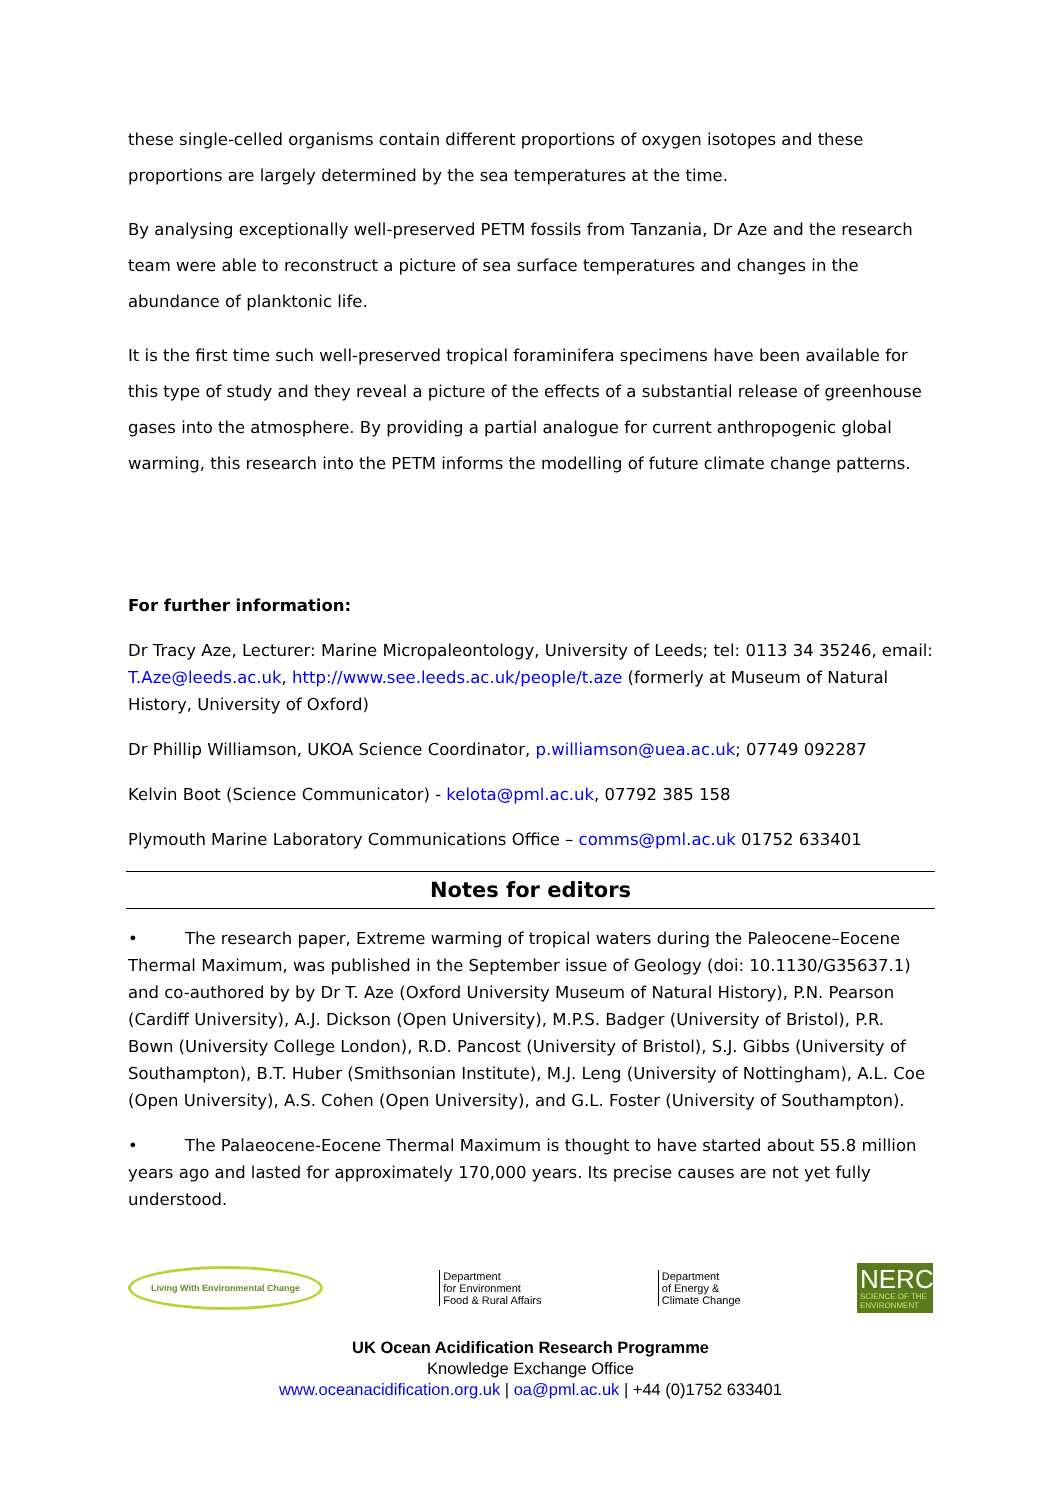these single-celled organisms contain different proportions of oxygen isotopes and these proportions are largely determined by the sea temperatures at the time.
By analysing exceptionally well-preserved PETM fossils from Tanzania, Dr Aze and the research team were able to reconstruct a picture of sea surface temperatures and changes in the abundance of planktonic life.
It is the first time such well-preserved tropical foraminifera specimens have been available for this type of study and they reveal a picture of the effects of a substantial release of greenhouse gases into the atmosphere. By providing a partial analogue for current anthropogenic global warming, this research into the PETM informs the modelling of future climate change patterns.
For further information:
Dr Tracy Aze, Lecturer: Marine Micropaleontology, University of Leeds; tel: 0113 34 35246, email: T.Aze@leeds.ac.uk, http://www.see.leeds.ac.uk/people/t.aze (formerly at Museum of Natural History, University of Oxford)
Dr Phillip Williamson, UKOA Science Coordinator, p.williamson@uea.ac.uk; 07749 092287
Kelvin Boot (Science Communicator) - kelota@pml.ac.uk, 07792 385 158
Plymouth Marine Laboratory Communications Office – comms@pml.ac.uk 01752 633401
Notes for editors
• The research paper, Extreme warming of tropical waters during the Paleocene–Eocene Thermal Maximum, was published in the September issue of Geology (doi: 10.1130/G35637.1) and co-authored by by Dr T. Aze (Oxford University Museum of Natural History), P.N. Pearson (Cardiff University), A.J. Dickson (Open University), M.P.S. Badger (University of Bristol), P.R. Bown (University College London), R.D. Pancost (University of Bristol), S.J. Gibbs (University of Southampton), B.T. Huber (Smithsonian Institute), M.J. Leng (University of Nottingham), A.L. Coe (Open University), A.S. Cohen (Open University), and G.L. Foster (University of Southampton).
• The Palaeocene-Eocene Thermal Maximum is thought to have started about 55.8 million years ago and lasted for approximately 170,000 years. Its precise causes are not yet fully understood.
Living With Environmental Change
Department
for Environment
Food & Rural Affairs
Department
of Energy &
Climate Change
NERC
SCIENCE OF THE ENVIRONMENT
UK Ocean Acidification Research Programme
Knowledge Exchange Office
www.oceanacidification.org.uk | oa@pml.ac.uk | +44 (0)1752 633401